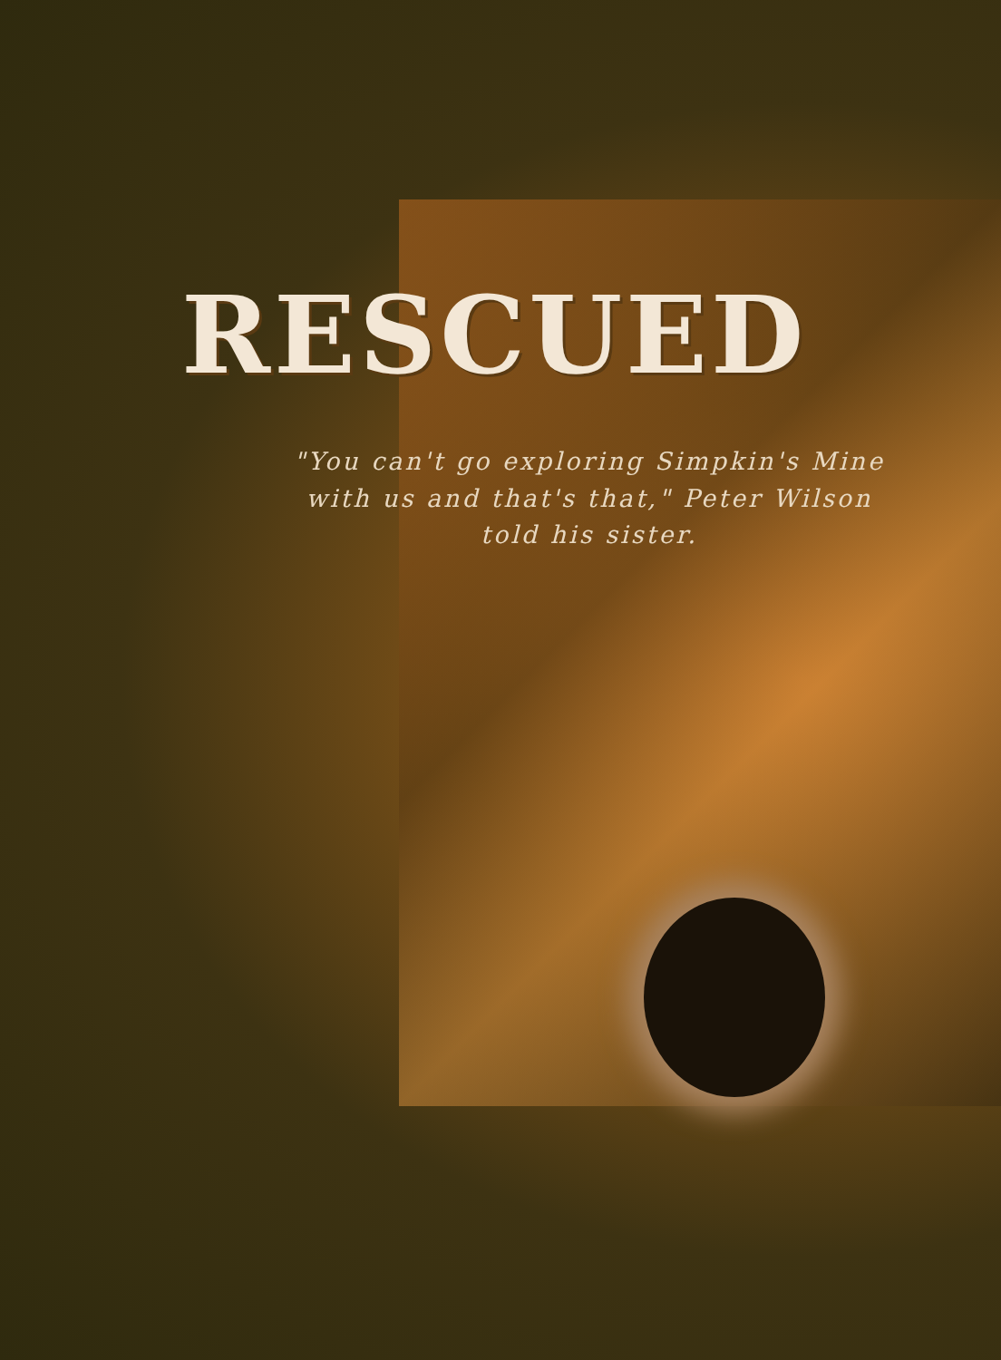RESCUED
"You can't go exploring Simpkin's Mine with us and that's that," Peter Wilson told his sister.